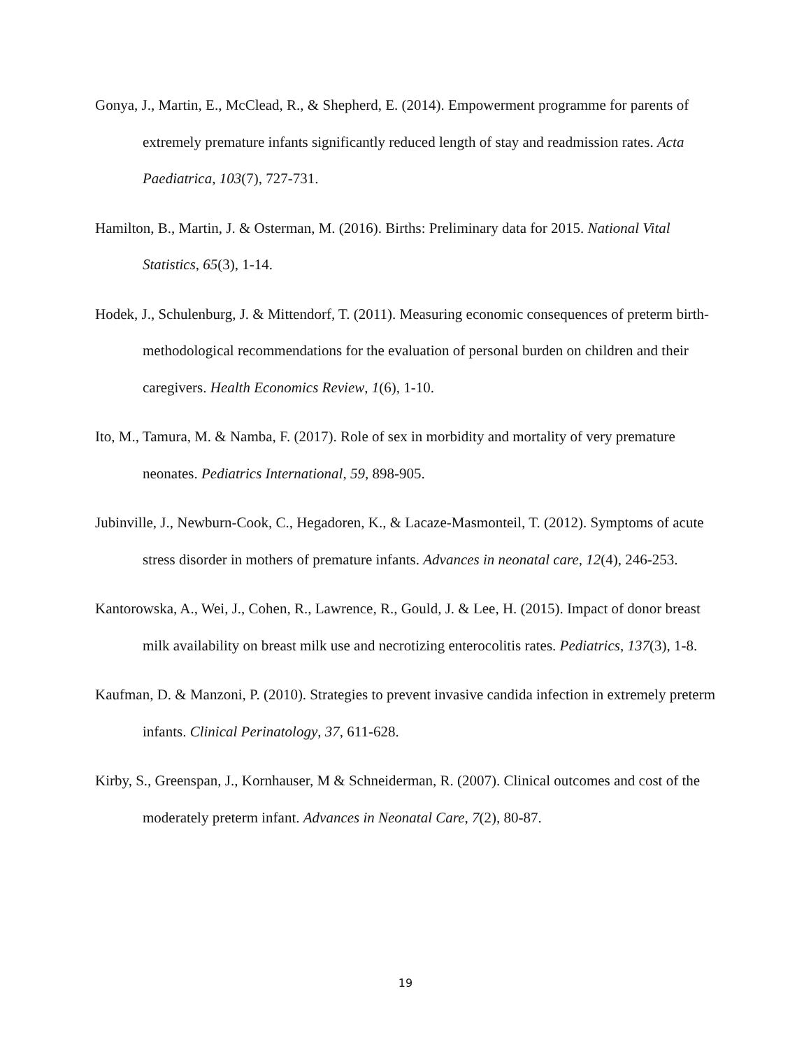Gonya, J., Martin, E., McClead, R., & Shepherd, E. (2014). Empowerment programme for parents of extremely premature infants significantly reduced length of stay and readmission rates. Acta Paediatrica, 103(7), 727-731.
Hamilton, B., Martin, J. & Osterman, M. (2016). Births: Preliminary data for 2015. National Vital Statistics, 65(3), 1-14.
Hodek, J., Schulenburg, J. & Mittendorf, T. (2011). Measuring economic consequences of preterm birth-methodological recommendations for the evaluation of personal burden on children and their caregivers. Health Economics Review, 1(6), 1-10.
Ito, M., Tamura, M. & Namba, F. (2017). Role of sex in morbidity and mortality of very premature neonates. Pediatrics International, 59, 898-905.
Jubinville, J., Newburn-Cook, C., Hegadoren, K., & Lacaze-Masmonteil, T. (2012). Symptoms of acute stress disorder in mothers of premature infants. Advances in neonatal care, 12(4), 246-253.
Kantorowska, A., Wei, J., Cohen, R., Lawrence, R., Gould, J. & Lee, H. (2015). Impact of donor breast milk availability on breast milk use and necrotizing enterocolitis rates. Pediatrics, 137(3), 1-8.
Kaufman, D. & Manzoni, P. (2010). Strategies to prevent invasive candida infection in extremely preterm infants. Clinical Perinatology, 37, 611-628.
Kirby, S., Greenspan, J., Kornhauser, M & Schneiderman, R. (2007). Clinical outcomes and cost of the moderately preterm infant. Advances in Neonatal Care, 7(2), 80-87.
19